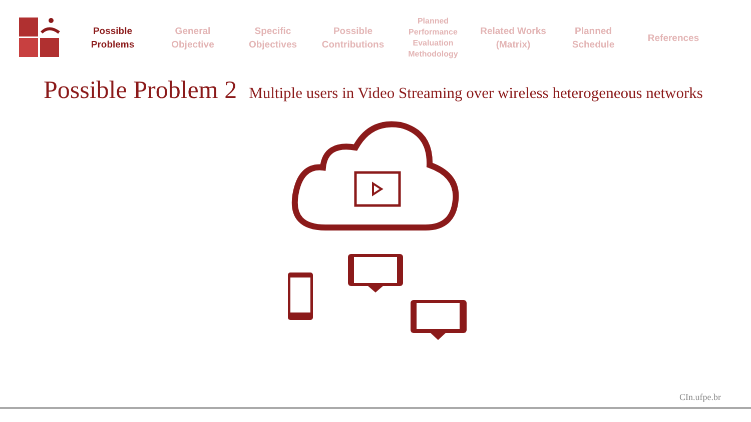Possible
Problems
General
Objective
Specific
Objectives
Possible
Contributions
Planned
Performance
Evaluation
Methodology
Related Works
(Matrix)
Planned
Schedule
References
Possible Problem 2 Multiple users in Video Streaming over wireless heterogeneous networks
CIn.ufpe.br